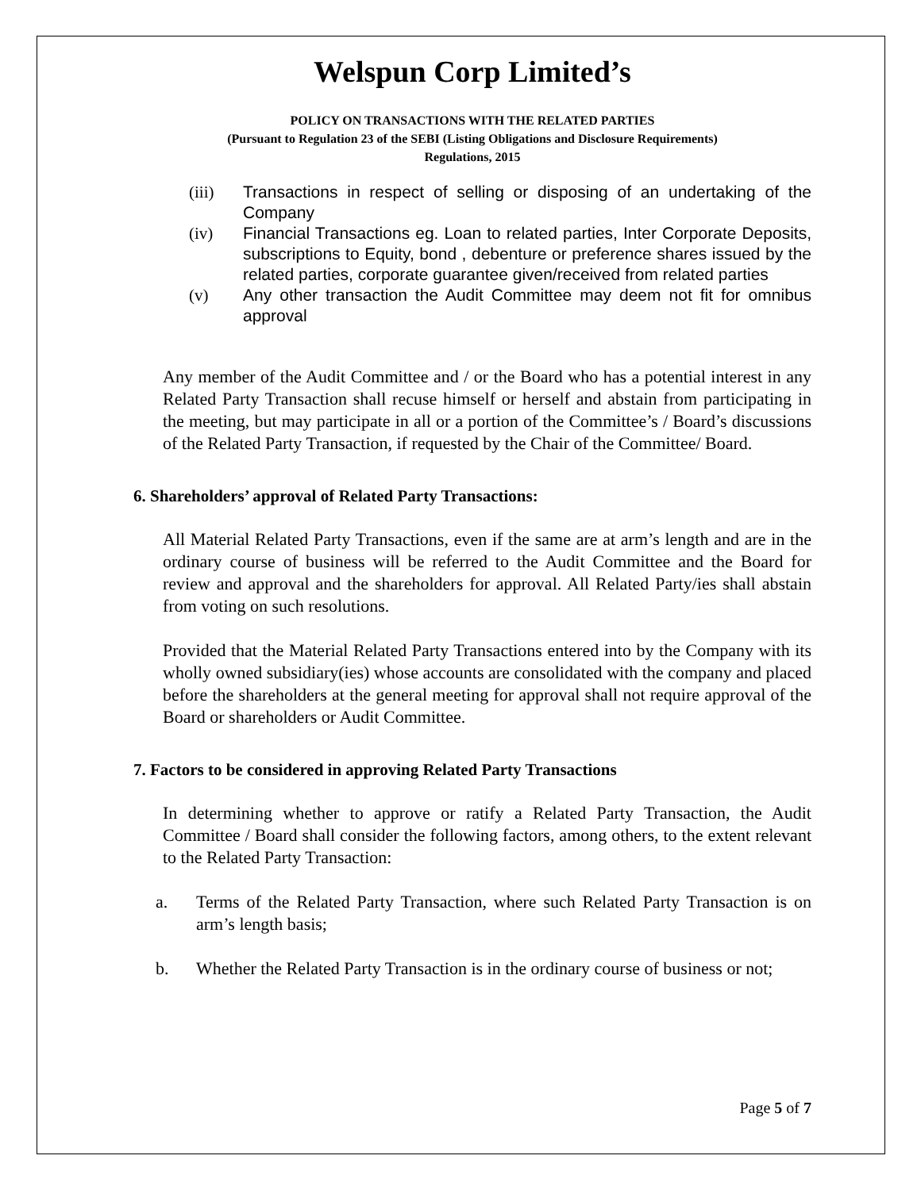Welspun Corp Limited’s
POLICY ON TRANSACTIONS WITH THE RELATED PARTIES
(Pursuant to Regulation 23 of the SEBI (Listing Obligations and Disclosure Requirements)
Regulations, 2015
(iii) Transactions in respect of selling or disposing of an undertaking of the Company
(iv) Financial Transactions eg. Loan to related parties, Inter Corporate Deposits, subscriptions to Equity, bond , debenture or preference shares issued by the related parties, corporate guarantee given/received from related parties
(v) Any other transaction the Audit Committee may deem not fit for omnibus approval
Any member of the Audit Committee and / or the Board who has a potential interest in any Related Party Transaction shall recuse himself or herself and abstain from participating in the meeting, but may participate in all or a portion of the Committee’s / Board’s discussions of the Related Party Transaction, if requested by the Chair of the Committee/ Board.
6. Shareholders’ approval of Related Party Transactions:
All Material Related Party Transactions, even if the same are at arm’s length and are in the ordinary course of business will be referred to the Audit Committee and the Board for review and approval and the shareholders for approval. All Related Party/ies shall abstain from voting on such resolutions.
Provided that the Material Related Party Transactions entered into by the Company with its wholly owned subsidiary(ies) whose accounts are consolidated with the company and placed before the shareholders at the general meeting for approval shall not require approval of the Board or shareholders or Audit Committee.
7. Factors to be considered in approving Related Party Transactions
In determining whether to approve or ratify a Related Party Transaction, the Audit Committee / Board shall consider the following factors, among others, to the extent relevant to the Related Party Transaction:
a. Terms of the Related Party Transaction, where such Related Party Transaction is on arm’s length basis;
b. Whether the Related Party Transaction is in the ordinary course of business or not;
Page 5 of 7